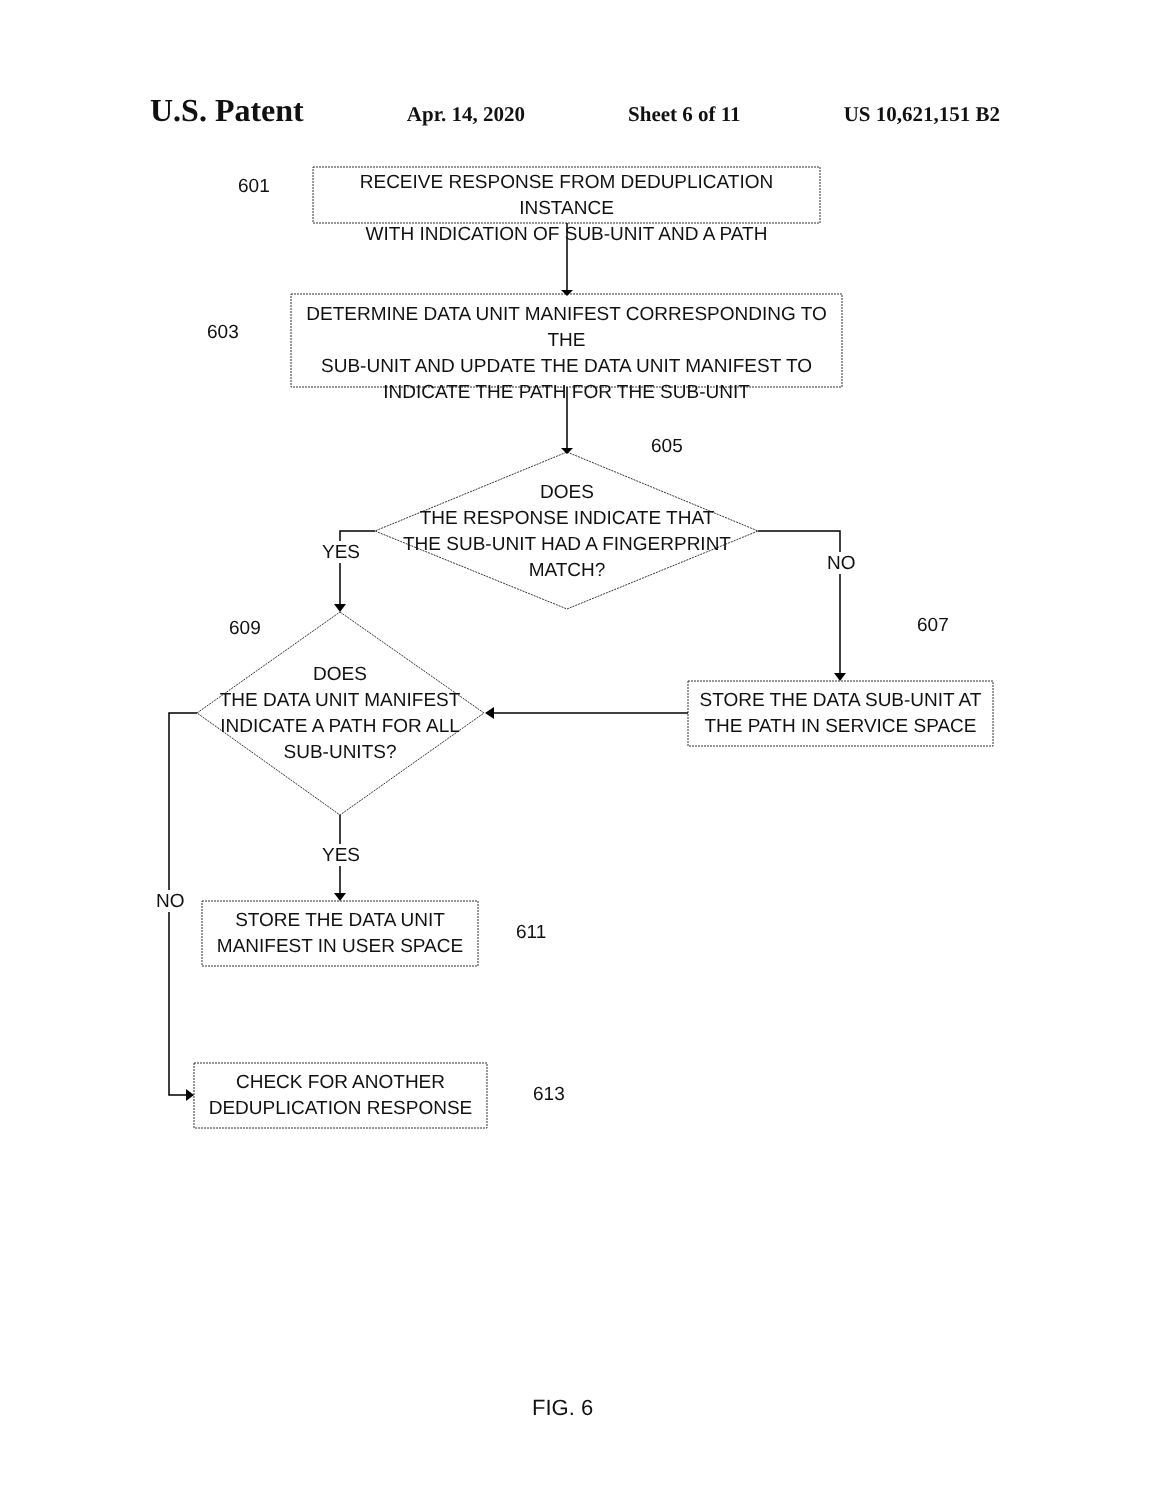U.S. Patent Apr. 14, 2020 Sheet 6 of 11 US 10,621,151 B2
RECEIVE RESPONSE FROM DEDUPLICATION INSTANCE
WITH INDICATION OF SUB-UNIT AND A PATH
601
DETERMINE DATA UNIT MANIFEST CORRESPONDING TO THE
SUB-UNIT AND UPDATE THE DATA UNIT MANIFEST TO
INDICATE THE PATH FOR THE SUB-UNIT
603
605
DOES
THE RESPONSE INDICATE THAT
THE SUB-UNIT HAD A FINGERPRINT
MATCH?
YES NO
609 607
DOES
THE DATA UNIT MANIFEST
INDICATE A PATH FOR ALL
SUB-UNITS?
STORE THE DATA SUB-UNIT AT
THE PATH IN SERVICE SPACE
YES
NO
STORE THE DATA UNIT
MANIFEST IN USER SPACE
611
CHECK FOR ANOTHER
DEDUPLICATION RESPONSE
613
FIG. 6